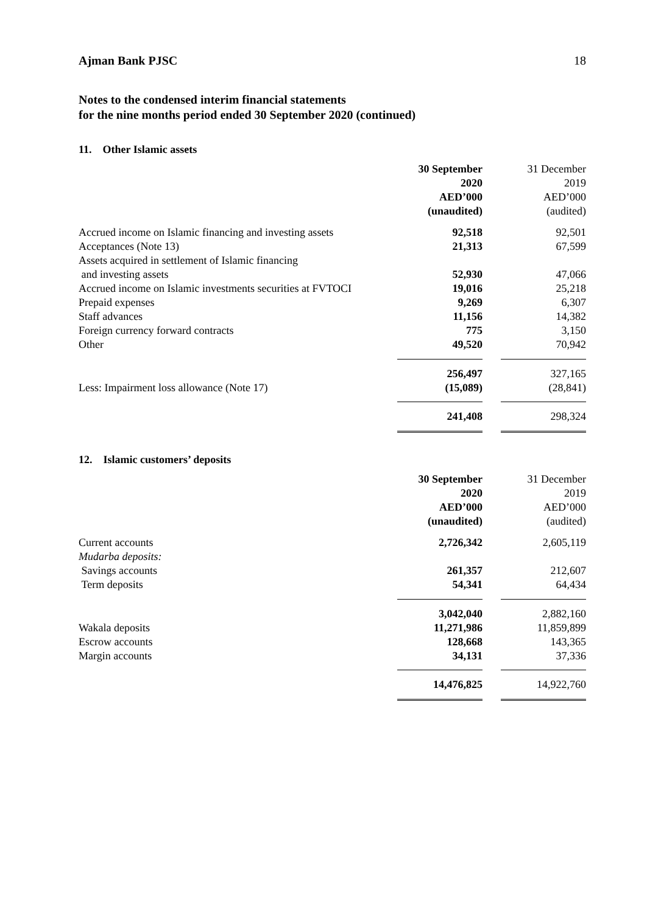Ajman Bank PJSC 18
Notes to the condensed interim financial statements
for the nine months period ended 30 September 2020 (continued)
11. Other Islamic assets
| | 30 September 2020 AED’000 (unaudited) | | 31 December 2019 AED’000 (audited) |
| Accrued income on Islamic financing and investing assets | 92,518 | | 92,501 |
| Acceptances (Note 13) | 21,313 | | 67,599 |
| Assets acquired in settlement of Islamic financing and investing assets | 52,930 | | 47,066 |
| Accrued income on Islamic investments securities at FVTOCI | 19,016 | | 25,218 |
| Prepaid expenses | 9,269 | | 6,307 |
| Staff advances | 11,156 | | 14,382 |
| Foreign currency forward contracts | 775 | | 3,150 |
| Other | 49,520 | | 70,942 |
| | 256,497 | | 327,165 |
| Less: Impairment loss allowance (Note 17) | (15,089) | | (28,841) |
| | 241,408 | | 298,324 |
12. Islamic customers’ deposits
| | 30 September 2020 AED’000 (unaudited) | | 31 December 2019 AED’000 (audited) |
| Current accounts | 2,726,342 | | 2,605,119 |
| Mudarba deposits: | | | |
| Savings accounts | 261,357 | | 212,607 |
| Term deposits | 54,341 | | 64,434 |
| | 3,042,040 | | 2,882,160 |
| Wakala deposits | 11,271,986 | | 11,859,899 |
| Escrow accounts | 128,668 | | 143,365 |
| Margin accounts | 34,131 | | 37,336 |
| | 14,476,825 | | 14,922,760 |